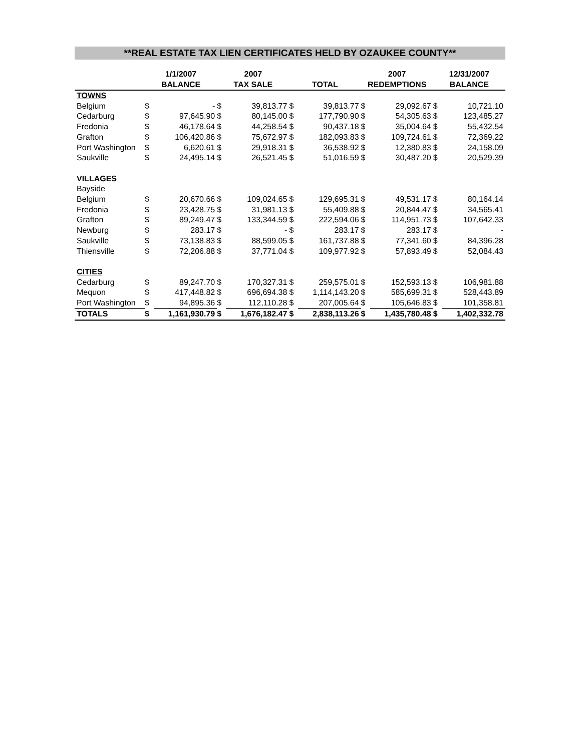**REAL ESTATE TAX LIEN CERTIFICATES HELD BY OZAUKEE COUNTY**
| | 1/1/2007 BALANCE | | 2007 TAX SALE | | TOTAL | | 2007 REDEMPTIONS | | 12/31/2007 BALANCE | |
| --- | --- | --- | --- | --- | --- | --- | --- | --- | --- | --- |
| TOWNS | | | | | | | | | | |
| Belgium | $ | - | $ | 39,813.77 | $ | 39,813.77 | $ | 29,092.67 | $ | 10,721.10 |
| Cedarburg | $ | 97,645.90 | $ | 80,145.00 | $ | 177,790.90 | $ | 54,305.63 | $ | 123,485.27 |
| Fredonia | $ | 46,178.64 | $ | 44,258.54 | $ | 90,437.18 | $ | 35,004.64 | $ | 55,432.54 |
| Grafton | $ | 106,420.86 | $ | 75,672.97 | $ | 182,093.83 | $ | 109,724.61 | $ | 72,369.22 |
| Port Washington | $ | 6,620.61 | $ | 29,918.31 | $ | 36,538.92 | $ | 12,380.83 | $ | 24,158.09 |
| Saukville | $ | 24,495.14 | $ | 26,521.45 | $ | 51,016.59 | $ | 30,487.20 | $ | 20,529.39 |
| VILLAGES | | | | | | | | | | |
| Bayside | | | | | | | | | | |
| Belgium | $ | 20,670.66 | $ | 109,024.65 | $ | 129,695.31 | $ | 49,531.17 | $ | 80,164.14 |
| Fredonia | $ | 23,428.75 | $ | 31,981.13 | $ | 55,409.88 | $ | 20,844.47 | $ | 34,565.41 |
| Grafton | $ | 89,249.47 | $ | 133,344.59 | $ | 222,594.06 | $ | 114,951.73 | $ | 107,642.33 |
| Newburg | $ | 283.17 | $ | - | $ | 283.17 | $ | 283.17 | $ | - |
| Saukville | $ | 73,138.83 | $ | 88,599.05 | $ | 161,737.88 | $ | 77,341.60 | $ | 84,396.28 |
| Thiensville | $ | 72,206.88 | $ | 37,771.04 | $ | 109,977.92 | $ | 57,893.49 | $ | 52,084.43 |
| CITIES | | | | | | | | | | |
| Cedarburg | $ | 89,247.70 | $ | 170,327.31 | $ | 259,575.01 | $ | 152,593.13 | $ | 106,981.88 |
| Mequon | $ | 417,448.82 | $ | 696,694.38 | $ | 1,114,143.20 | $ | 585,699.31 | $ | 528,443.89 |
| Port Washington | $ | 94,895.36 | $ | 112,110.28 | $ | 207,005.64 | $ | 105,646.83 | $ | 101,358.81 |
| TOTALS | $ | 1,161,930.79 | $ | 1,676,182.47 | $ | 2,838,113.26 | $ | 1,435,780.48 | $ | 1,402,332.78 |